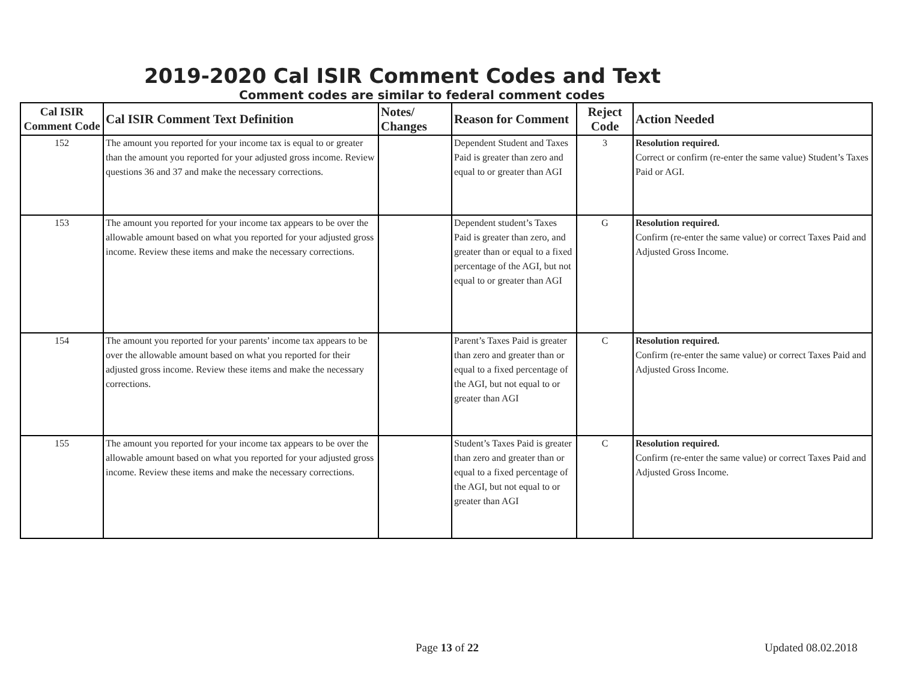2019-2020 Cal ISIR Comment Codes and Text
Comment codes are similar to federal comment codes
| Cal ISIR Comment Code | Cal ISIR Comment Text Definition | Notes/ Changes | Reason for Comment | Reject Code | Action Needed |
| --- | --- | --- | --- | --- | --- |
| 152 | The amount you reported for your income tax is equal to or greater than the amount you reported for your adjusted gross income. Review questions 36 and 37 and make the necessary corrections. | | Dependent Student and Taxes Paid is greater than zero and equal to or greater than AGI | 3 | Resolution required. Correct or confirm (re-enter the same value) Student’s Taxes Paid or AGI. |
| 153 | The amount you reported for your income tax appears to be over the allowable amount based on what you reported for your adjusted gross income. Review these items and make the necessary corrections. | | Dependent student’s Taxes Paid is greater than zero, and greater than or equal to a fixed percentage of the AGI, but not equal to or greater than AGI | G | Resolution required. Confirm (re-enter the same value) or correct Taxes Paid and Adjusted Gross Income. |
| 154 | The amount you reported for your parents’ income tax appears to be over the allowable amount based on what you reported for their adjusted gross income. Review these items and make the necessary corrections. | | Parent’s Taxes Paid is greater than zero and greater than or equal to a fixed percentage of the AGI, but not equal to or greater than AGI | C | Resolution required. Confirm (re-enter the same value) or correct Taxes Paid and Adjusted Gross Income. |
| 155 | The amount you reported for your income tax appears to be over the allowable amount based on what you reported for your adjusted gross income. Review these items and make the necessary corrections. | | Student’s Taxes Paid is greater than zero and greater than or equal to a fixed percentage of the AGI, but not equal to or greater than AGI | C | Resolution required. Confirm (re-enter the same value) or correct Taxes Paid and Adjusted Gross Income. |
Page 13 of 22 Updated 08.02.2018